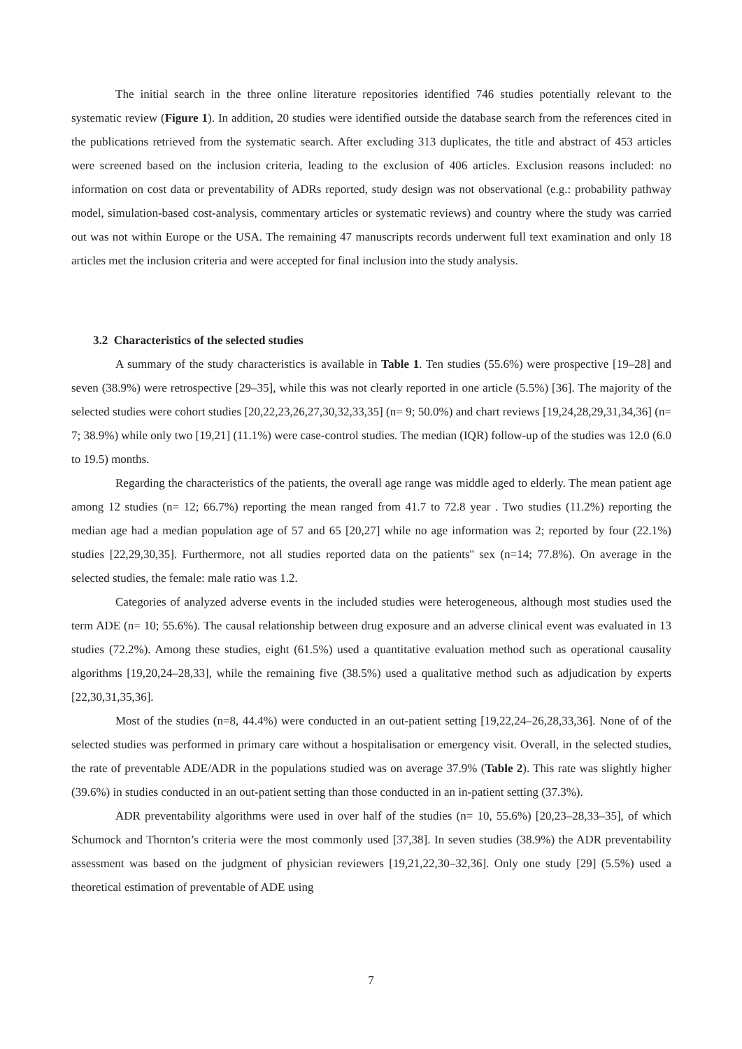The initial search in the three online literature repositories identified 746 studies potentially relevant to the systematic review (Figure 1). In addition, 20 studies were identified outside the database search from the references cited in the publications retrieved from the systematic search. After excluding 313 duplicates, the title and abstract of 453 articles were screened based on the inclusion criteria, leading to the exclusion of 406 articles. Exclusion reasons included: no information on cost data or preventability of ADRs reported, study design was not observational (e.g.: probability pathway model, simulation-based cost-analysis, commentary articles or systematic reviews) and country where the study was carried out was not within Europe or the USA. The remaining 47 manuscripts records underwent full text examination and only 18 articles met the inclusion criteria and were accepted for final inclusion into the study analysis.
3.2 Characteristics of the selected studies
A summary of the study characteristics is available in Table 1. Ten studies (55.6%) were prospective [19–28] and seven (38.9%) were retrospective [29–35], while this was not clearly reported in one article (5.5%) [36]. The majority of the selected studies were cohort studies [20,22,23,26,27,30,32,33,35] (n= 9; 50.0%) and chart reviews [19,24,28,29,31,34,36] (n= 7; 38.9%) while only two [19,21] (11.1%) were case-control studies. The median (IQR) follow-up of the studies was 12.0 (6.0 to 19.5) months.
Regarding the characteristics of the patients, the overall age range was middle aged to elderly. The mean patient age among 12 studies (n= 12; 66.7%) reporting the mean ranged from 41.7 to 72.8 year . Two studies (11.2%) reporting the median age had a median population age of 57 and 65 [20,27] while no age information was 2; reported by four (22.1%) studies [22,29,30,35]. Furthermore, not all studies reported data on the patients'' sex (n=14; 77.8%). On average in the selected studies, the female: male ratio was 1.2.
Categories of analyzed adverse events in the included studies were heterogeneous, although most studies used the term ADE (n= 10; 55.6%). The causal relationship between drug exposure and an adverse clinical event was evaluated in 13 studies (72.2%). Among these studies, eight (61.5%) used a quantitative evaluation method such as operational causality algorithms [19,20,24–28,33], while the remaining five (38.5%) used a qualitative method such as adjudication by experts [22,30,31,35,36].
Most of the studies (n=8, 44.4%) were conducted in an out-patient setting [19,22,24–26,28,33,36]. None of of the selected studies was performed in primary care without a hospitalisation or emergency visit. Overall, in the selected studies, the rate of preventable ADE/ADR in the populations studied was on average 37.9% (Table 2). This rate was slightly higher (39.6%) in studies conducted in an out-patient setting than those conducted in an in-patient setting (37.3%).
ADR preventability algorithms were used in over half of the studies (n= 10, 55.6%) [20,23–28,33–35], of which Schumock and Thornton’s criteria were the most commonly used [37,38]. In seven studies (38.9%) the ADR preventability assessment was based on the judgment of physician reviewers [19,21,22,30–32,36]. Only one study [29] (5.5%) used a theoretical estimation of preventable of ADE using
7